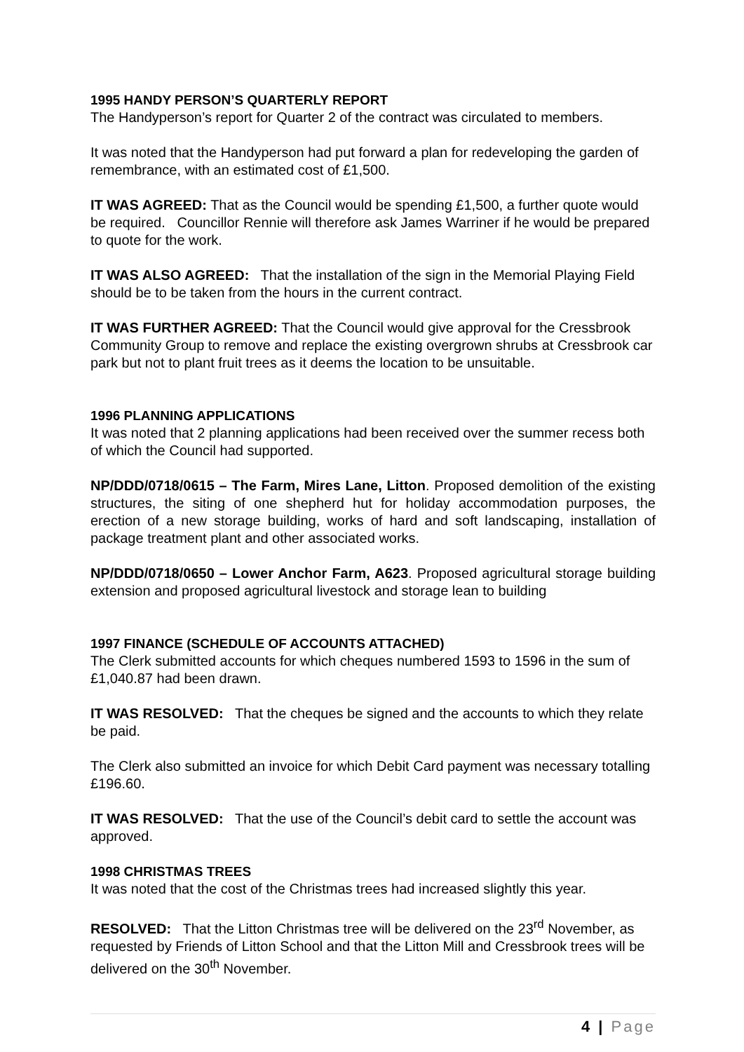1995 HANDY PERSON’S QUARTERLY REPORT
The Handyperson’s report for Quarter 2 of the contract was circulated to members.
It was noted that the Handyperson had put forward a plan for redeveloping the garden of remembrance, with an estimated cost of £1,500.
IT WAS AGREED: That as the Council would be spending £1,500, a further quote would be required. Councillor Rennie will therefore ask James Warriner if he would be prepared to quote for the work.
IT WAS ALSO AGREED: That the installation of the sign in the Memorial Playing Field should be to be taken from the hours in the current contract.
IT WAS FURTHER AGREED: That the Council would give approval for the Cressbrook Community Group to remove and replace the existing overgrown shrubs at Cressbrook car park but not to plant fruit trees as it deems the location to be unsuitable.
1996 PLANNING APPLICATIONS
It was noted that 2 planning applications had been received over the summer recess both of which the Council had supported.
NP/DDD/0718/0615 – The Farm, Mires Lane, Litton. Proposed demolition of the existing structures, the siting of one shepherd hut for holiday accommodation purposes, the erection of a new storage building, works of hard and soft landscaping, installation of package treatment plant and other associated works.
NP/DDD/0718/0650 – Lower Anchor Farm, A623. Proposed agricultural storage building extension and proposed agricultural livestock and storage lean to building
1997 FINANCE (SCHEDULE OF ACCOUNTS ATTACHED)
The Clerk submitted accounts for which cheques numbered 1593 to 1596 in the sum of £1,040.87 had been drawn.
IT WAS RESOLVED: That the cheques be signed and the accounts to which they relate be paid.
The Clerk also submitted an invoice for which Debit Card payment was necessary totalling £196.60.
IT WAS RESOLVED: That the use of the Council’s debit card to settle the account was approved.
1998 CHRISTMAS TREES
It was noted that the cost of the Christmas trees had increased slightly this year.
RESOLVED: That the Litton Christmas tree will be delivered on the 23<sup>rd</sup> November, as requested by Friends of Litton School and that the Litton Mill and Cressbrook trees will be delivered on the 30<sup>th</sup> November.
4 | Page